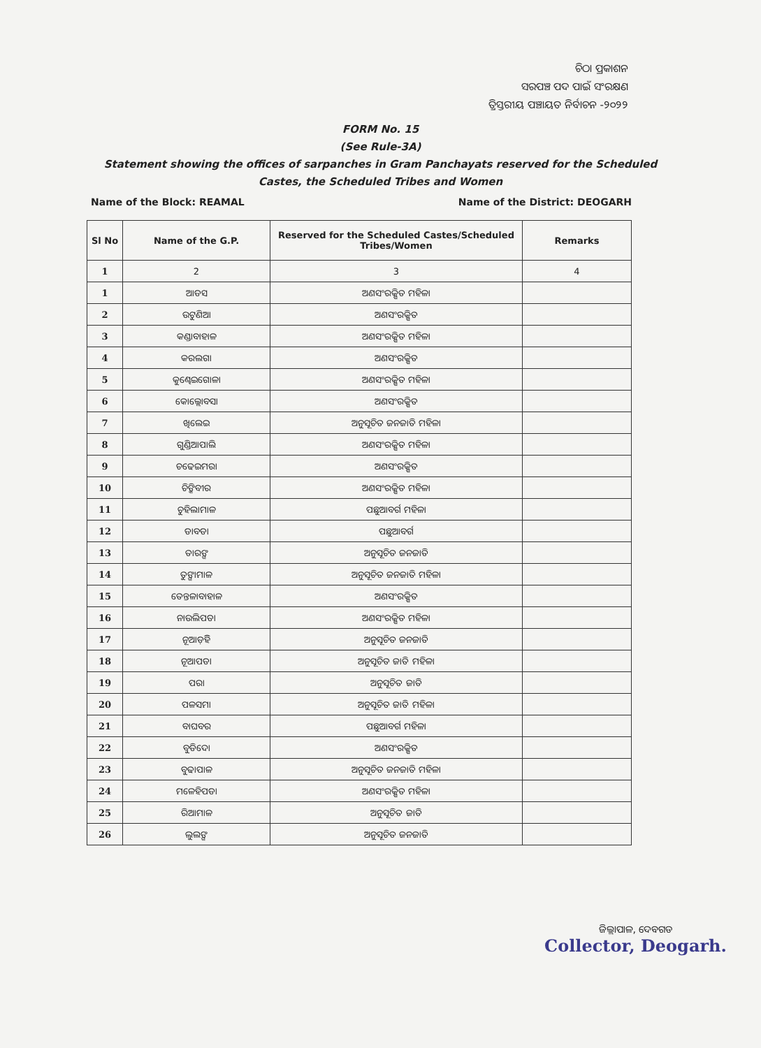ଚିଠା ପ୍ରକାଶନ
ସରପଞ୍ଚ ପଦ ପାଇଁ ସଂରକ୍ଷଣ
ତ୍ରିସ୍ତରୀୟ ପଞ୍ଚାୟତ ନିର୍ବାଚନ -୨୦୨୨
FORM No. 15
(See Rule-3A)
Statement showing the offices of sarpanches in Gram Panchayats reserved for the Scheduled
Castes, the Scheduled Tribes and Women
Name of the Block: REAMAL Name of the District: DEOGARH
| Sl No | Name of the G.P. | Reserved for the Scheduled Castes/Scheduled Tribes/Women | Remarks |
| --- | --- | --- | --- |
| 1 | 2 | 3 | 4 |
| 1 | ଆଡସ | ଅଣସଂରକ୍ଷିତ ମହିଳା | |
| 2 | ଉଟୁଣିଆ | ଅଣସଂରକ୍ଷିତ | |
| 3 | କଣ୍ଡାବାହାଳ | ଅଣସଂରକ୍ଷିତ ମହିଳା | |
| 4 | କରଲଗା | ଅଣସଂରକ୍ଷିତ | |
| 5 | କୁଣ୍ଢେଇଗୋଳା | ଅଣସଂରକ୍ଷିତ ମହିଳା | |
| 6 | କୋଲ୍ଲୋବସା | ଅଣସଂରକ୍ଷିତ | |
| 7 | ଖିଲେଇ | ଅନୁସୂଚିତ ଜନଜାତି ମହିଳା | |
| 8 | ଗୁଣ୍ଡିଆପାଲି | ଅଣସଂରକ୍ଷିତ ମହିଳା | |
| 9 | ଚଢେଇମରା | ଅଣସଂରକ୍ଷିତ | |
| 10 | ଚିଙ୍କିବୀର | ଅଣସଂରକ୍ଷିତ ମହିଳା | |
| 11 | ଚୁହିଲାମାଳ | ପଛୁଆବର୍ଗ ମହିଳା | |
| 12 | ଡାବଡା | ପଛୁଆବର୍ଗ | |
| 13 | ତାରଙ୍ଗ | ଅନୁସୂଚିତ ଜନଜାତି | |
| 14 | ତୁଙ୍ଗାମାଳ | ଅନୁସୂଚିତ ଜନଜାତି ମହିଳା | |
| 15 | ତେନ୍ତଳାବାହାଳ | ଅଣସଂରକ୍ଷିତ | |
| 16 | ନାଉଲିପଡା | ଅଣସଂରକ୍ଷିତ ମହିଳା | |
| 17 | ନୂଆଡ଼ିହି | ଅନୁସୂଚିତ ଜନଜାତି | |
| 18 | ନୂଆପଡା | ଅନୁସୂଚିତ ଜାତି ମହିଳା | |
| 19 | ପରା | ଅନୁସୂଚିତ ଜାତି | |
| 20 | ପଳସମା | ଅନୁସୂଚିତ ଜାତି ମହିଳା | |
| 21 | ବାଘବର | ପଛୁଆବର୍ଗ ମହିଳା | |
| 22 | ବୁଡିଦୋ | ଅଣସଂରକ୍ଷିତ | |
| 23 | ବୁଢାପାଳ | ଅନୁସୂଚିତ ଜନଜାତି ମହିଳା | |
| 24 | ମଳେହିପଡା | ଅଣସଂରକ୍ଷିତ ମହିଳା | |
| 25 | ରିଆମାଳ | ଅନୁସୂଚିତ ଜାତି | |
| 26 | ଲୁଲଙ୍ଗ | ଅନୁସୂଚିତ ଜନଜାତି | |
ଜିଲ୍ଲାପାଳ, ଦେବଗଡ
Collector, Deogarh.